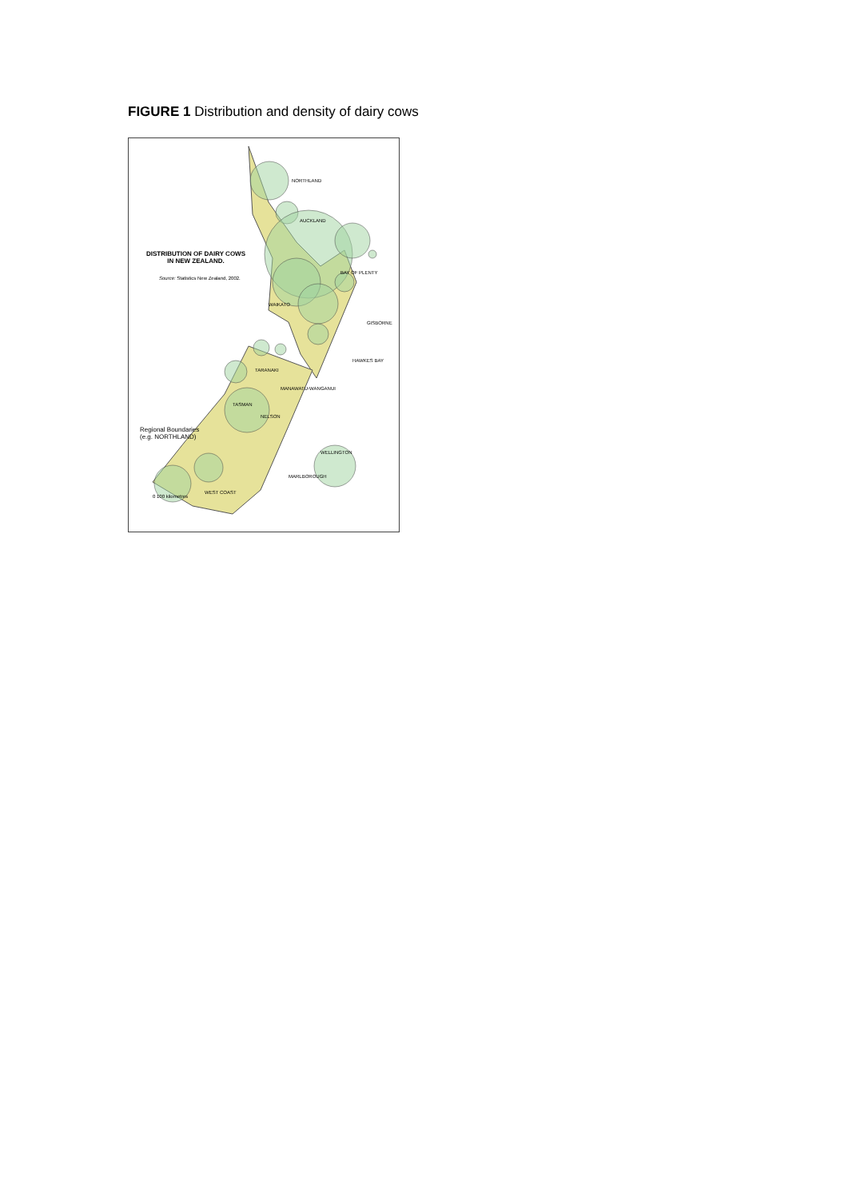FIGURE 1 Distribution and density of dairy cows
NORTHLAND
AUCKLAND
DISTRIBUTION OF DAIRY COWS
IN NEW ZEALAND.
Source: Statistics New Zealand, 2002.
BAY OF PLENTY
WAIKATO
GISBORNE
HAWKES BAY
TARANAKI
MANAWATU-WANGANUI
TASMAN
NELSON
Regional Boundaries
(e.g. NORTHLAND)
WELLINGTON
MARLBOROUGH
WEST COAST
0 100 kilometres